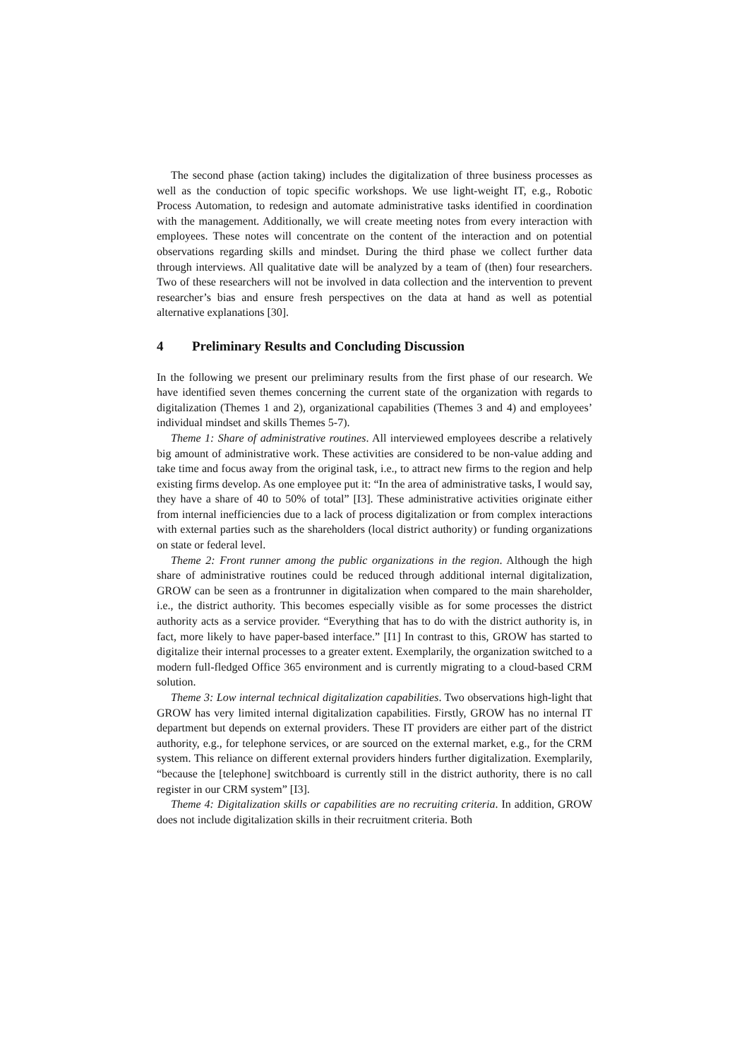The second phase (action taking) includes the digitalization of three business processes as well as the conduction of topic specific workshops. We use light-weight IT, e.g., Robotic Process Automation, to redesign and automate administrative tasks identified in coordination with the management. Additionally, we will create meeting notes from every interaction with employees. These notes will concentrate on the content of the interaction and on potential observations regarding skills and mindset. During the third phase we collect further data through interviews. All qualitative date will be analyzed by a team of (then) four researchers. Two of these researchers will not be involved in data collection and the intervention to prevent researcher’s bias and ensure fresh perspectives on the data at hand as well as potential alternative explanations [30].
4 Preliminary Results and Concluding Discussion
In the following we present our preliminary results from the first phase of our research. We have identified seven themes concerning the current state of the organization with regards to digitalization (Themes 1 and 2), organizational capabilities (Themes 3 and 4) and employees’ individual mindset and skills Themes 5-7).
Theme 1: Share of administrative routines. All interviewed employees describe a relatively big amount of administrative work. These activities are considered to be non-value adding and take time and focus away from the original task, i.e., to attract new firms to the region and help existing firms develop. As one employee put it: “In the area of administrative tasks, I would say, they have a share of 40 to 50% of total” [I3]. These administrative activities originate either from internal inefficiencies due to a lack of process digitalization or from complex interactions with external parties such as the shareholders (local district authority) or funding organizations on state or federal level.
Theme 2: Front runner among the public organizations in the region. Although the high share of administrative routines could be reduced through additional internal digitalization, GROW can be seen as a frontrunner in digitalization when compared to the main shareholder, i.e., the district authority. This becomes especially visible as for some processes the district authority acts as a service provider. “Everything that has to do with the district authority is, in fact, more likely to have paper-based interface.” [I1] In contrast to this, GROW has started to digitalize their internal processes to a greater extent. Exemplarily, the organization switched to a modern full-fledged Office 365 environment and is currently migrating to a cloud-based CRM solution.
Theme 3: Low internal technical digitalization capabilities. Two observations high-light that GROW has very limited internal digitalization capabilities. Firstly, GROW has no internal IT department but depends on external providers. These IT providers are either part of the district authority, e.g., for telephone services, or are sourced on the external market, e.g., for the CRM system. This reliance on different external providers hinders further digitalization. Exemplarily, “because the [telephone] switchboard is currently still in the district authority, there is no call register in our CRM system” [I3].
Theme 4: Digitalization skills or capabilities are no recruiting criteria. In addition, GROW does not include digitalization skills in their recruitment criteria. Both